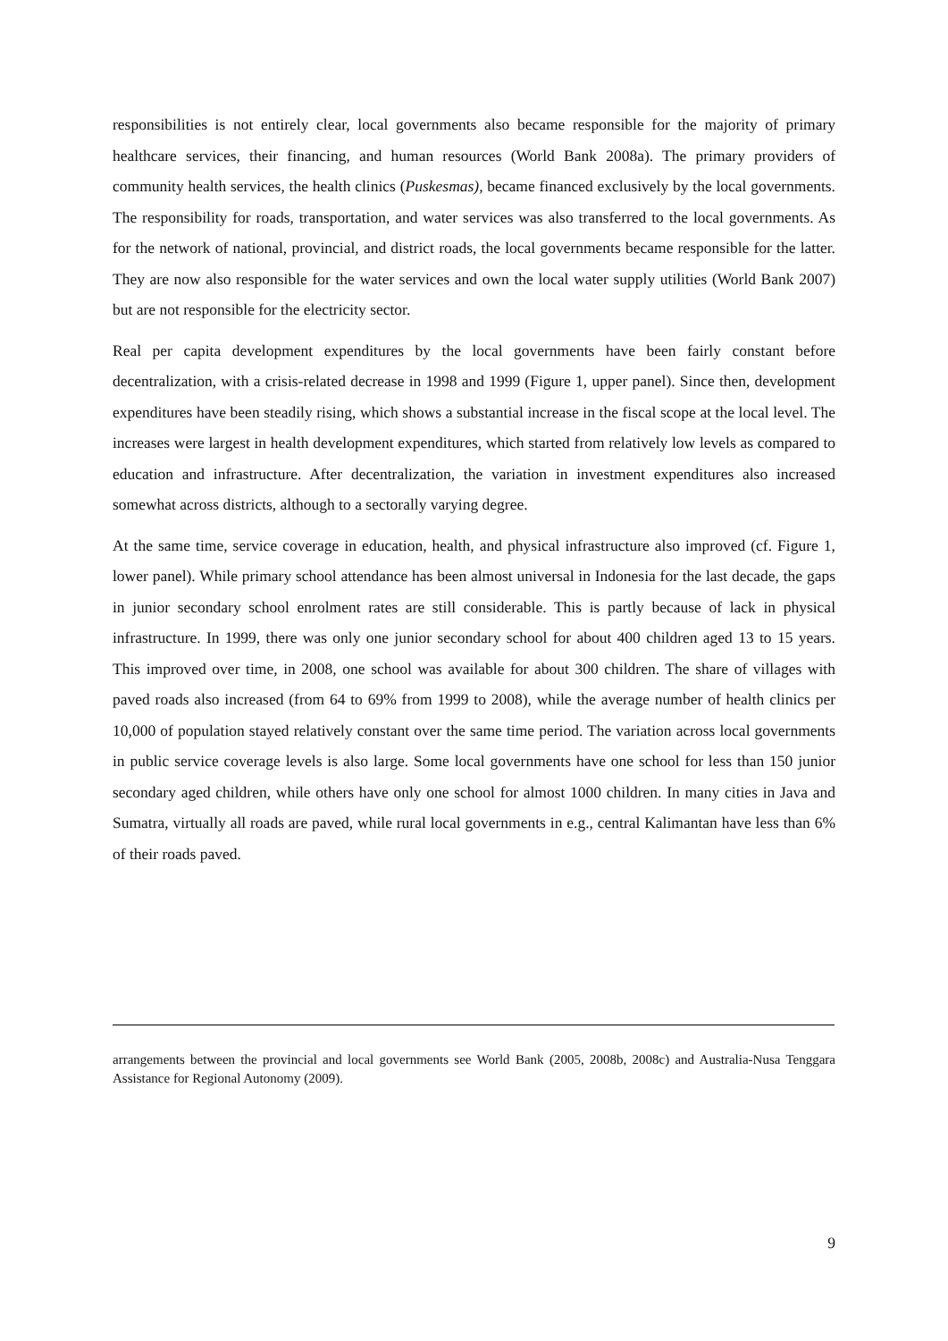responsibilities is not entirely clear, local governments also became responsible for the majority of primary healthcare services, their financing, and human resources (World Bank 2008a). The primary providers of community health services, the health clinics (Puskesmas), became financed exclusively by the local governments. The responsibility for roads, transportation, and water services was also transferred to the local governments. As for the network of national, provincial, and district roads, the local governments became responsible for the latter. They are now also responsible for the water services and own the local water supply utilities (World Bank 2007) but are not responsible for the electricity sector.
Real per capita development expenditures by the local governments have been fairly constant before decentralization, with a crisis-related decrease in 1998 and 1999 (Figure 1, upper panel). Since then, development expenditures have been steadily rising, which shows a substantial increase in the fiscal scope at the local level. The increases were largest in health development expenditures, which started from relatively low levels as compared to education and infrastructure. After decentralization, the variation in investment expenditures also increased somewhat across districts, although to a sectorally varying degree.
At the same time, service coverage in education, health, and physical infrastructure also improved (cf. Figure 1, lower panel). While primary school attendance has been almost universal in Indonesia for the last decade, the gaps in junior secondary school enrolment rates are still considerable. This is partly because of lack in physical infrastructure. In 1999, there was only one junior secondary school for about 400 children aged 13 to 15 years. This improved over time, in 2008, one school was available for about 300 children. The share of villages with paved roads also increased (from 64 to 69% from 1999 to 2008), while the average number of health clinics per 10,000 of population stayed relatively constant over the same time period. The variation across local governments in public service coverage levels is also large. Some local governments have one school for less than 150 junior secondary aged children, while others have only one school for almost 1000 children. In many cities in Java and Sumatra, virtually all roads are paved, while rural local governments in e.g., central Kalimantan have less than 6% of their roads paved.
arrangements between the provincial and local governments see World Bank (2005, 2008b, 2008c) and Australia-Nusa Tenggara Assistance for Regional Autonomy (2009).
9